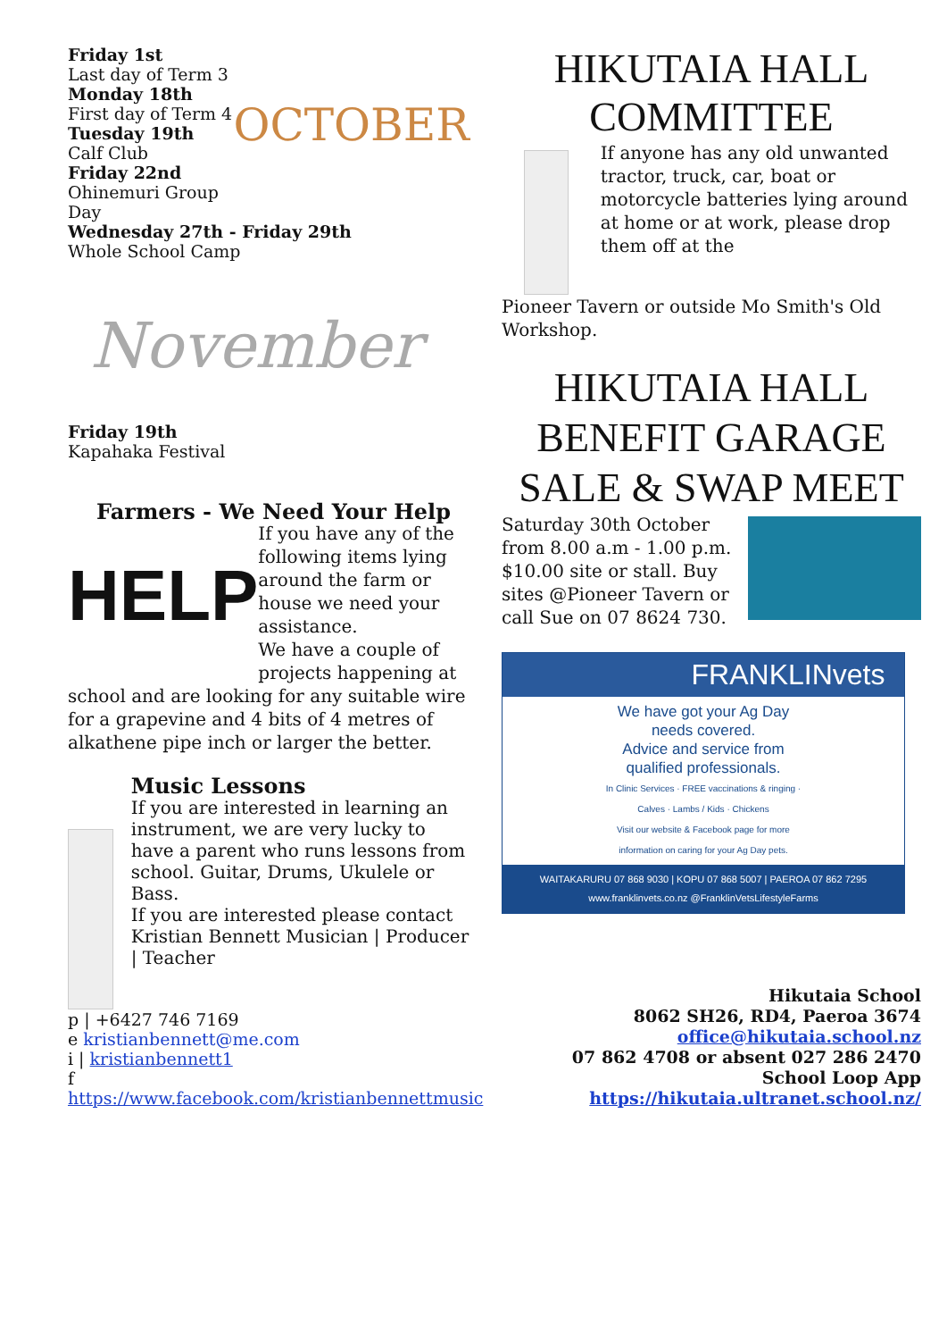Friday 1st
Last day of Term 3
Monday 18th
First day of Term 4
Tuesday 19th
Calf Club
Friday 22nd
Ohinemuri Group Day
OCTOBER
Wednesday 27th - Friday 29th
Whole School Camp
November
Friday 19th
Kapahaka Festival
Farmers - We Need Your Help
HELP
If you have any of the following items lying around the farm or house we need your assistance.
We have a couple of projects happening at
school and are looking for any suitable wire for a grapevine and 4 bits of 4 metres of alkathene pipe inch or larger the better.
Music Lessons
If you are interested in learning an instrument, we are very lucky to have a parent who runs lessons from school. Guitar, Drums, Ukulele or Bass.
If you are interested please contact Kristian Bennett Musician | Producer | Teacher
p | +6427 746 7169
e kristianbennett@me.com
i | kristianbennett1
f https://www.facebook.com/kristianbennettmusic
HIKUTAIA HALL COMMITTEE
If anyone has any old unwanted tractor, truck, car, boat or motorcycle batteries lying around at home or at work, please drop them off at the
Pioneer Tavern or outside Mo Smith's Old Workshop.
HIKUTAIA HALL BENEFIT GARAGE SALE & SWAP MEET
Saturday 30th October from 8.00 a.m - 1.00 p.m. $10.00 site or stall. Buy sites @Pioneer Tavern or call Sue on 07 8624 730.
FRANKLINvets
We have got your Ag Day needs covered.
Advice and service from qualified professionals.
In Clinic Services · FREE vaccinations & ringing · Calves · Lambs / Kids · Chickens
Visit our website & Facebook page for more information on caring for your Ag Day pets.
WAITAKARURU 07 868 9030 | KOPU 07 868 5007 | PAEROA 07 862 7295
www.franklinvets.co.nz @FranklinVetsLifestyleFarms
Hikutaia School
8062 SH26, RD4, Paeroa 3674
office@hikutaia.school.nz
07 862 4708 or absent 027 286 2470
School Loop App
https://hikutaia.ultranet.school.nz/